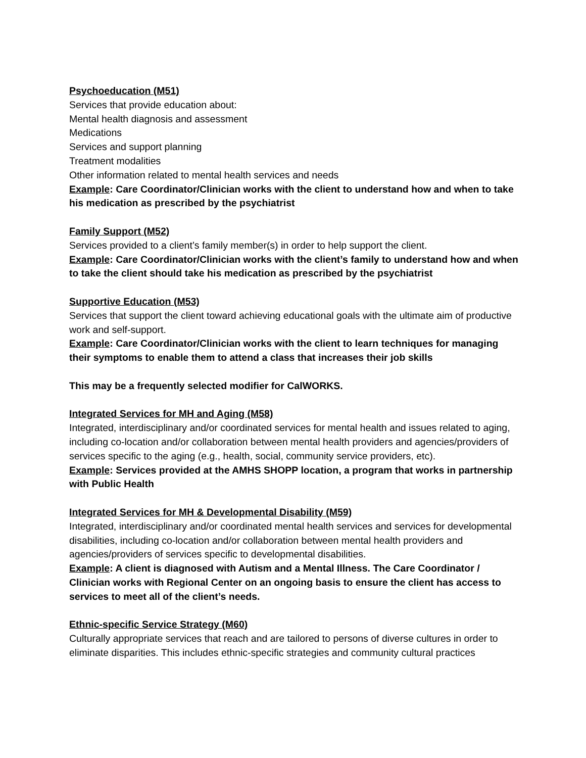Psychoeducation (M51)
Services that provide education about:
Mental health diagnosis and assessment
Medications
Services and support planning
Treatment modalities
Other information related to mental health services and needs
Example: Care Coordinator/Clinician works with the client to understand how and when to take his medication as prescribed by the psychiatrist
Family Support (M52)
Services provided to a client’s family member(s) in order to help support the client.
Example: Care Coordinator/Clinician works with the client’s family to understand how and when to take the client should take his medication as prescribed by the psychiatrist
Supportive Education (M53)
Services that support the client toward achieving educational goals with the ultimate aim of productive work and self-support.
Example: Care Coordinator/Clinician works with the client to learn techniques for managing their symptoms to enable them to attend a class that increases their job skills
This may be a frequently selected modifier for CalWORKS.
Integrated Services for MH and Aging (M58)
Integrated, interdisciplinary and/or coordinated services for mental health and issues related to aging, including co-location and/or collaboration between mental health providers and agencies/providers of services specific to the aging (e.g., health, social, community service providers, etc).
Example: Services provided at the AMHS SHOPP location, a program that works in partnership with Public Health
Integrated Services for MH & Developmental Disability (M59)
Integrated, interdisciplinary and/or coordinated mental health services and services for developmental disabilities, including co-location and/or collaboration between mental health providers and agencies/providers of services specific to developmental disabilities.
Example: A client is diagnosed with Autism and a Mental Illness. The Care Coordinator / Clinician works with Regional Center on an ongoing basis to ensure the client has access to services to meet all of the client’s needs.
Ethnic-specific Service Strategy (M60)
Culturally appropriate services that reach and are tailored to persons of diverse cultures in order to eliminate disparities. This includes ethnic-specific strategies and community cultural practices